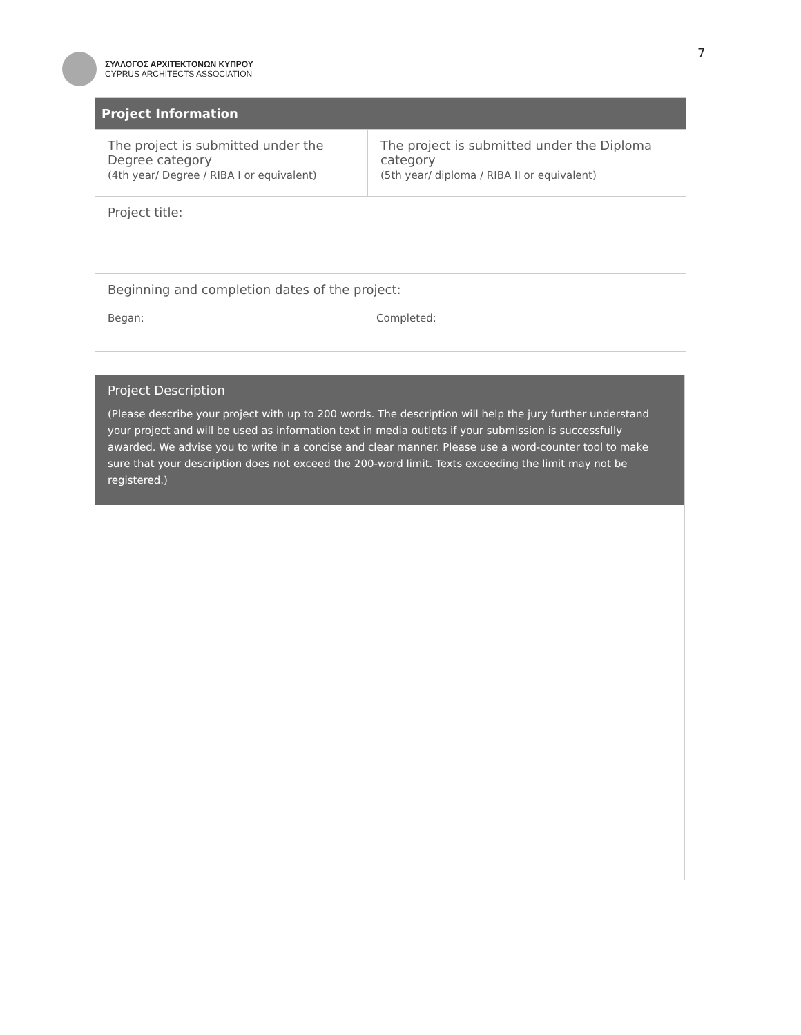ΣΥΛΛΟΓΟΣ ΑΡΧΙΤΕΚΤΟΝΩΝ ΚΥΠΡΟΥ
CYPRUS ARCHITECTS ASSOCIATION
7
| Project Information | |
| --- | --- |
| The project is submitted under the Degree category (4th year/ Degree / RIBA I or equivalent) | The project is submitted under the Diploma category (5th year/ diploma / RIBA II or equivalent) |
| Project title: | |
| Beginning and completion dates of the project: Began: Completed: | |
Project Description
(Please describe your project with up to 200 words. The description will help the jury further understand your project and will be used as information text in media outlets if your submission is successfully awarded. We advise you to write in a concise and clear manner. Please use a word-counter tool to make sure that your description does not exceed the 200-word limit. Texts exceeding the limit may not be registered.)